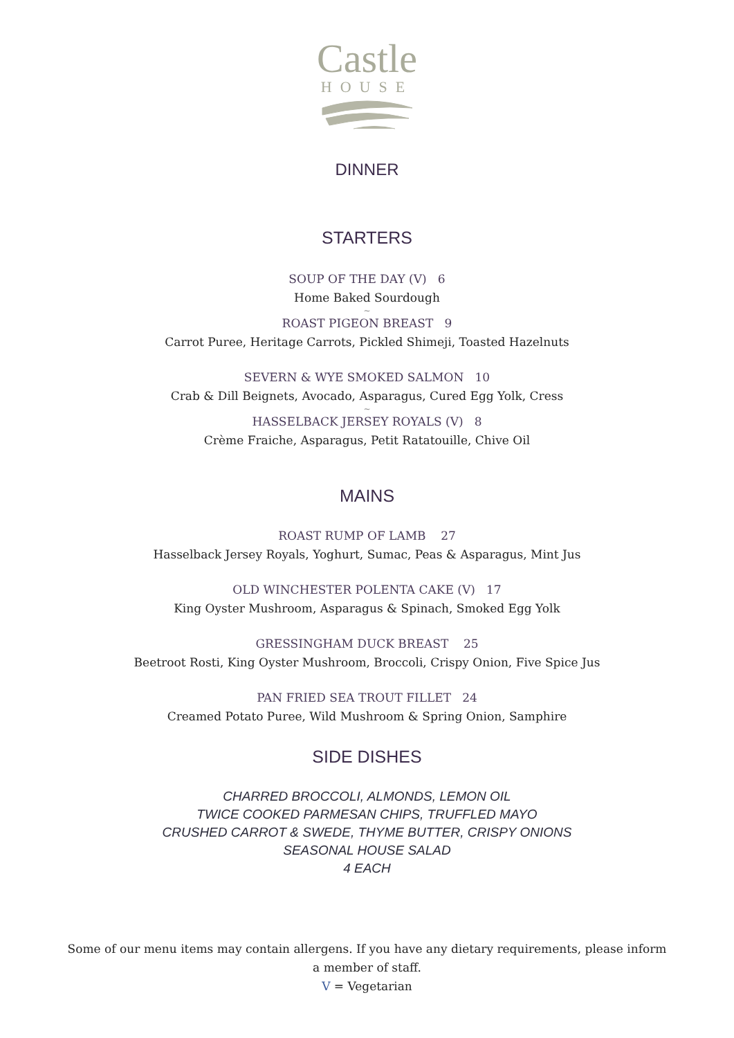Castle
HOUSE
DINNER
STARTERS
SOUP OF THE DAY (V) 6
Home Baked Sourdough
~
ROAST PIGEON BREAST 9
Carrot Puree, Heritage Carrots, Pickled Shimeji, Toasted Hazelnuts
SEVERN & WYE SMOKED SALMON 10
Crab & Dill Beignets, Avocado, Asparagus, Cured Egg Yolk, Cress
~
HASSELBACK JERSEY ROYALS (V) 8
Crème Fraiche, Asparagus, Petit Ratatouille, Chive Oil
MAINS
ROAST RUMP OF LAMB 27
Hasselback Jersey Royals, Yoghurt, Sumac, Peas & Asparagus, Mint Jus
OLD WINCHESTER POLENTA CAKE (V) 17
King Oyster Mushroom, Asparagus & Spinach, Smoked Egg Yolk
GRESSINGHAM DUCK BREAST 25
Beetroot Rosti, King Oyster Mushroom, Broccoli, Crispy Onion, Five Spice Jus
PAN FRIED SEA TROUT FILLET 24
Creamed Potato Puree, Wild Mushroom & Spring Onion, Samphire
SIDE DISHES
CHARRED BROCCOLI, ALMONDS, LEMON OIL
TWICE COOKED PARMESAN CHIPS, TRUFFLED MAYO
CRUSHED CARROT & SWEDE, THYME BUTTER, CRISPY ONIONS
SEASONAL HOUSE SALAD
4 EACH
Some of our menu items may contain allergens. If you have any dietary requirements, please inform
a member of staff.
V = Vegetarian